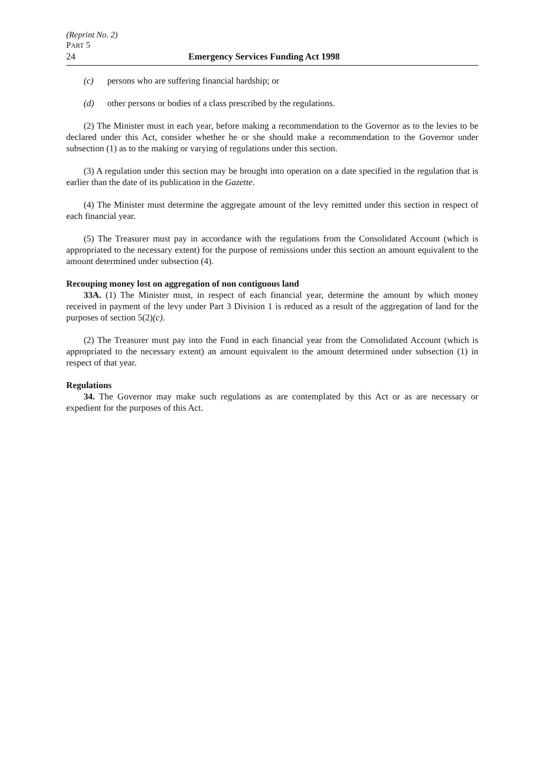(Reprint No. 2)
PART 5
24 Emergency Services Funding Act 1998
(c) persons who are suffering financial hardship; or
(d) other persons or bodies of a class prescribed by the regulations.
(2) The Minister must in each year, before making a recommendation to the Governor as to the levies to be declared under this Act, consider whether he or she should make a recommendation to the Governor under subsection (1) as to the making or varying of regulations under this section.
(3) A regulation under this section may be brought into operation on a date specified in the regulation that is earlier than the date of its publication in the Gazette.
(4) The Minister must determine the aggregate amount of the levy remitted under this section in respect of each financial year.
(5) The Treasurer must pay in accordance with the regulations from the Consolidated Account (which is appropriated to the necessary extent) for the purpose of remissions under this section an amount equivalent to the amount determined under subsection (4).
Recouping money lost on aggregation of non contiguous land
33A. (1) The Minister must, in respect of each financial year, determine the amount by which money received in payment of the levy under Part 3 Division 1 is reduced as a result of the aggregation of land for the purposes of section 5(2)(c).
(2) The Treasurer must pay into the Fund in each financial year from the Consolidated Account (which is appropriated to the necessary extent) an amount equivalent to the amount determined under subsection (1) in respect of that year.
Regulations
34. The Governor may make such regulations as are contemplated by this Act or as are necessary or expedient for the purposes of this Act.